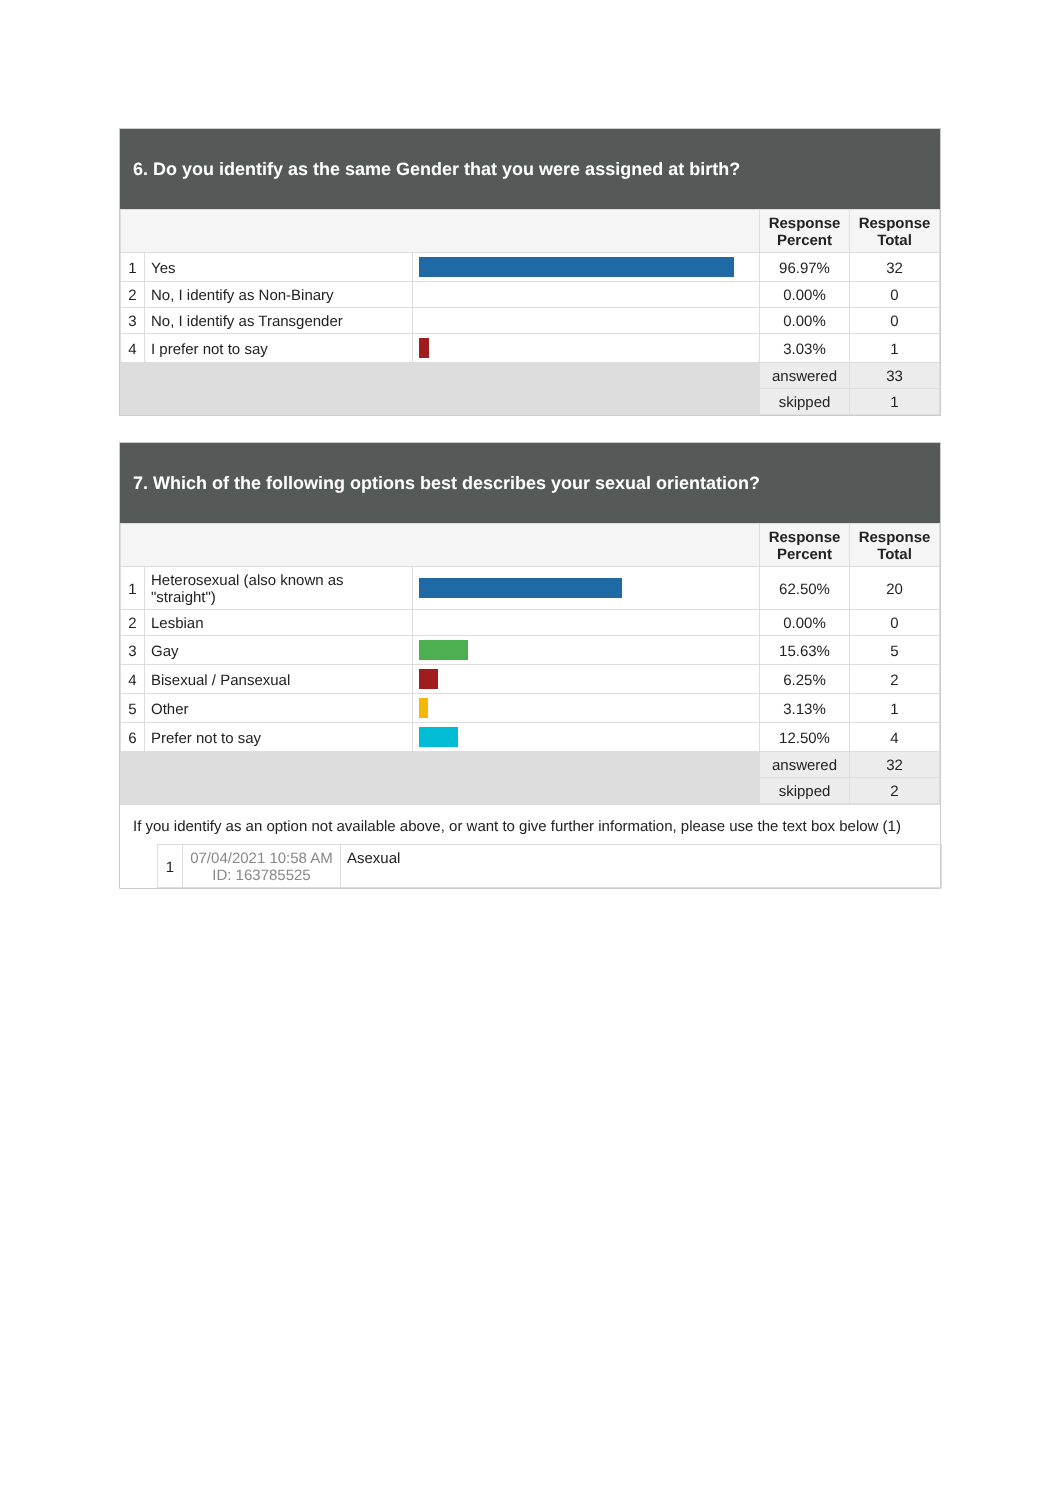6. Do you identify as the same Gender that you were assigned at birth?
| | | | Response Percent | Response Total |
| --- | --- | --- | --- | --- |
| 1 | Yes | | 96.97% | 32 |
| 2 | No, I identify as Non-Binary | | 0.00% | 0 |
| 3 | No, I identify as Transgender | | 0.00% | 0 |
| 4 | I prefer not to say | | 3.03% | 1 |
| | | | answered | 33 |
| | | | skipped | 1 |
7. Which of the following options best describes your sexual orientation?
| | | | Response Percent | Response Total |
| --- | --- | --- | --- | --- |
| 1 | Heterosexual (also known as "straight") | | 62.50% | 20 |
| 2 | Lesbian | | 0.00% | 0 |
| 3 | Gay | | 15.63% | 5 |
| 4 | Bisexual / Pansexual | | 6.25% | 2 |
| 5 | Other | | 3.13% | 1 |
| 6 | Prefer not to say | | 12.50% | 4 |
| | | | answered | 32 |
| | | | skipped | 2 |
If you identify as an option not available above, or want to give further information, please use the text box below (1)
| 1 | 07/04/2021 10:58 AM ID: 163785525 | Asexual |